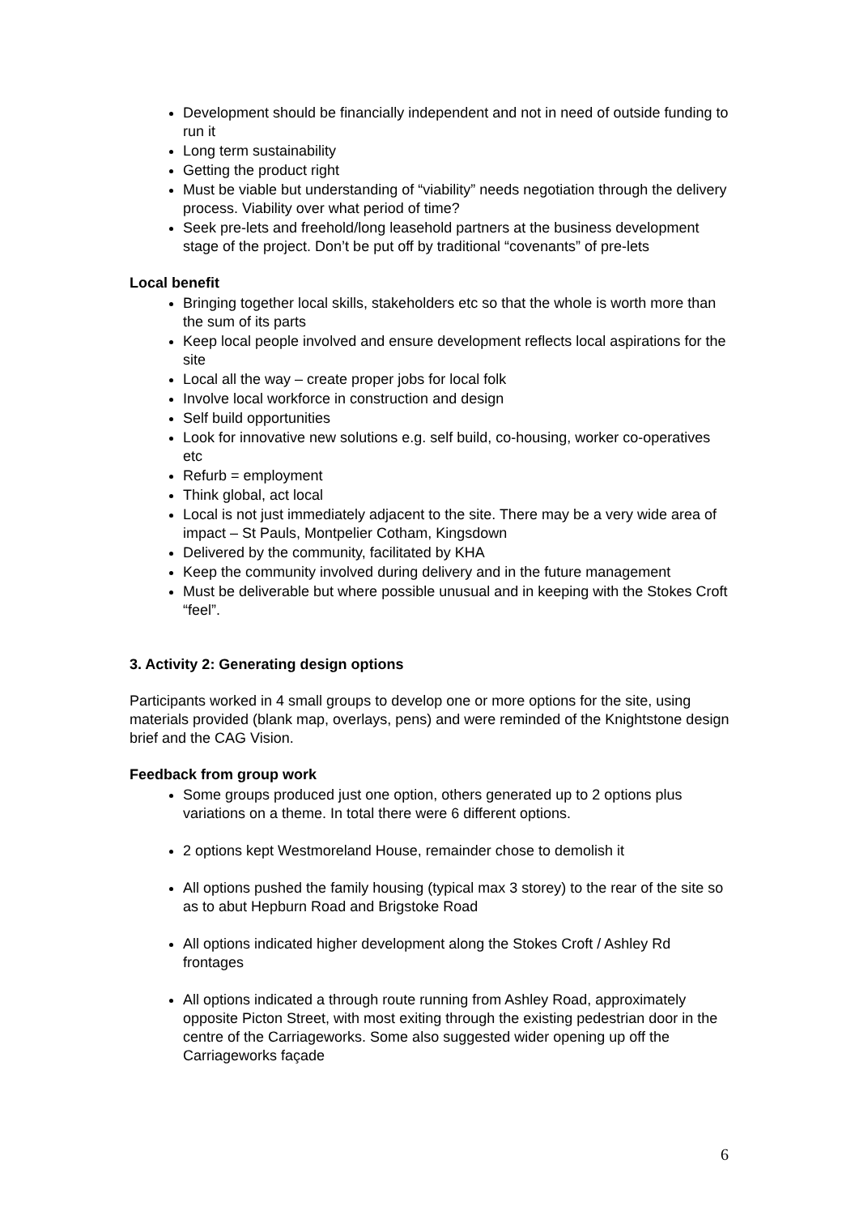Development should be financially independent and not in need of outside funding to run it
Long term sustainability
Getting the product right
Must be viable but understanding of “viability” needs negotiation through the delivery process. Viability over what period of time?
Seek pre-lets and freehold/long leasehold partners at the business development stage of the project. Don’t be put off by traditional “covenants” of pre-lets
Local benefit
Bringing together local skills, stakeholders etc so that the whole is worth more than the sum of its parts
Keep local people involved and ensure development reflects local aspirations for the site
Local all the way – create proper jobs for local folk
Involve local workforce in construction and design
Self build opportunities
Look for innovative new solutions e.g. self build, co-housing, worker co-operatives etc
Refurb = employment
Think global, act local
Local is not just immediately adjacent to the site. There may be a very wide area of impact – St Pauls, Montpelier Cotham, Kingsdown
Delivered by the community, facilitated by KHA
Keep the community involved during delivery and in the future management
Must be deliverable but where possible unusual and in keeping with the Stokes Croft “feel”.
3. Activity 2: Generating design options
Participants worked in 4 small groups to develop one or more options for the site, using materials provided (blank map, overlays, pens) and were reminded of the Knightstone design brief and the CAG Vision.
Feedback from group work
Some groups produced just one option, others generated up to 2 options plus variations on a theme. In total there were 6 different options.
2 options kept Westmoreland House, remainder chose to demolish it
All options pushed the family housing (typical max 3 storey) to the rear of the site so as to abut Hepburn Road and Brigstoke Road
All options indicated higher development along the Stokes Croft / Ashley Rd frontages
All options indicated a through route running from Ashley Road, approximately opposite Picton Street, with most exiting through the existing pedestrian door in the centre of the Carriageworks. Some also suggested wider opening up off the Carriageworks façade
6